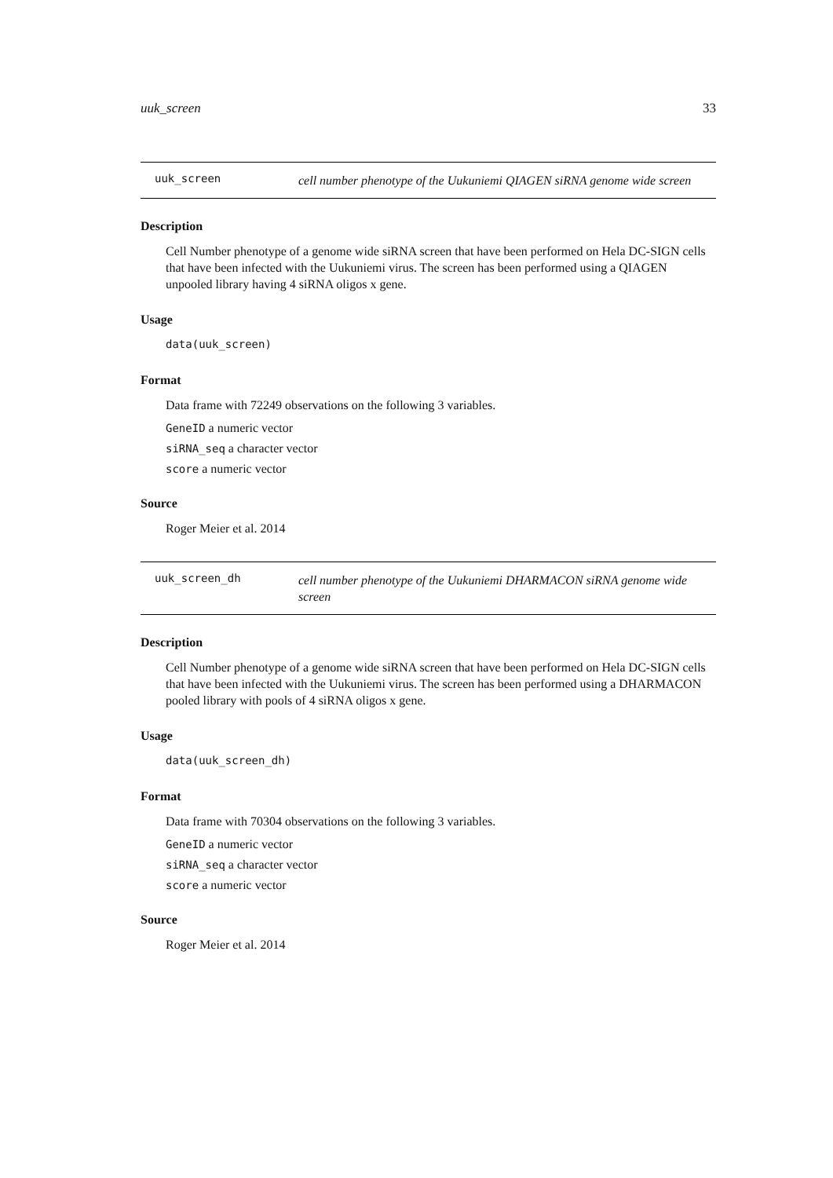uuk_screen 33
uuk_screen
cell number phenotype of the Uukuniemi QIAGEN siRNA genome wide screen
Description
Cell Number phenotype of a genome wide siRNA screen that have been performed on Hela DC-SIGN cells that have been infected with the Uukuniemi virus. The screen has been performed using a QIAGEN unpooled library having 4 siRNA oligos x gene.
Usage
data(uuk_screen)
Format
Data frame with 72249 observations on the following 3 variables.
GeneID a numeric vector
siRNA_seq a character vector
score a numeric vector
Source
Roger Meier et al. 2014
uuk_screen_dh
cell number phenotype of the Uukuniemi DHARMACON siRNA genome wide screen
Description
Cell Number phenotype of a genome wide siRNA screen that have been performed on Hela DC-SIGN cells that have been infected with the Uukuniemi virus. The screen has been performed using a DHARMACON pooled library with pools of 4 siRNA oligos x gene.
Usage
data(uuk_screen_dh)
Format
Data frame with 70304 observations on the following 3 variables.
GeneID a numeric vector
siRNA_seq a character vector
score a numeric vector
Source
Roger Meier et al. 2014